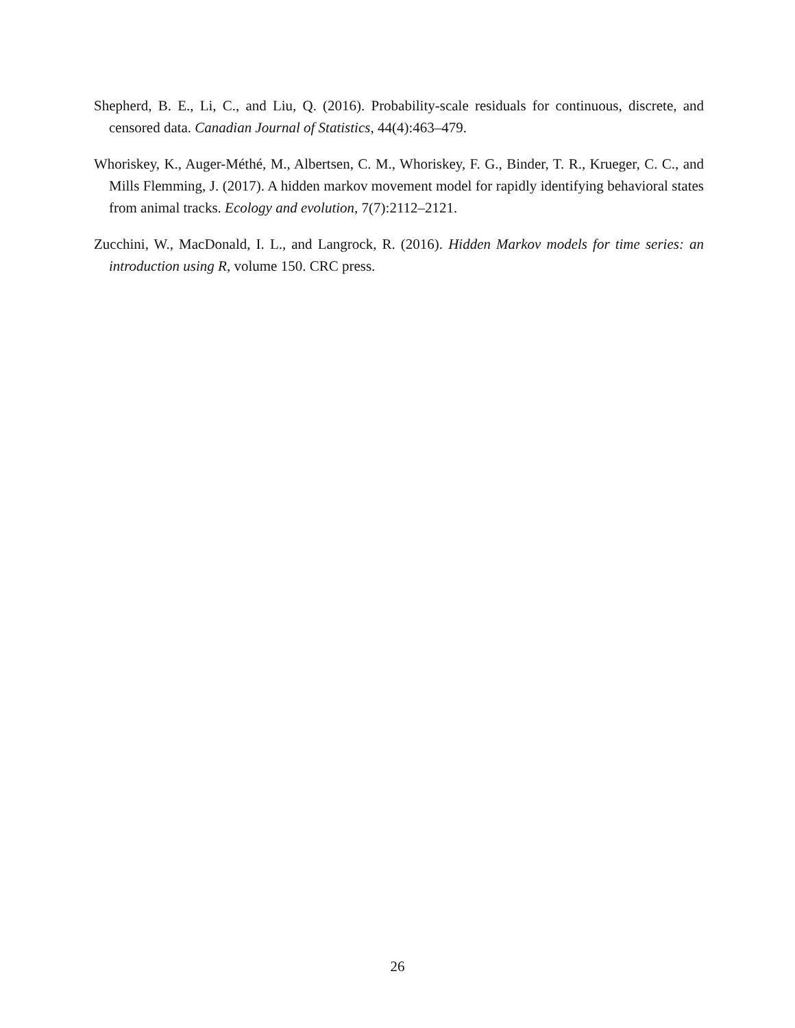Shepherd, B. E., Li, C., and Liu, Q. (2016). Probability-scale residuals for continuous, discrete, and censored data. Canadian Journal of Statistics, 44(4):463–479.
Whoriskey, K., Auger-Méthé, M., Albertsen, C. M., Whoriskey, F. G., Binder, T. R., Krueger, C. C., and Mills Flemming, J. (2017). A hidden markov movement model for rapidly identifying behavioral states from animal tracks. Ecology and evolution, 7(7):2112–2121.
Zucchini, W., MacDonald, I. L., and Langrock, R. (2016). Hidden Markov models for time series: an introduction using R, volume 150. CRC press.
26